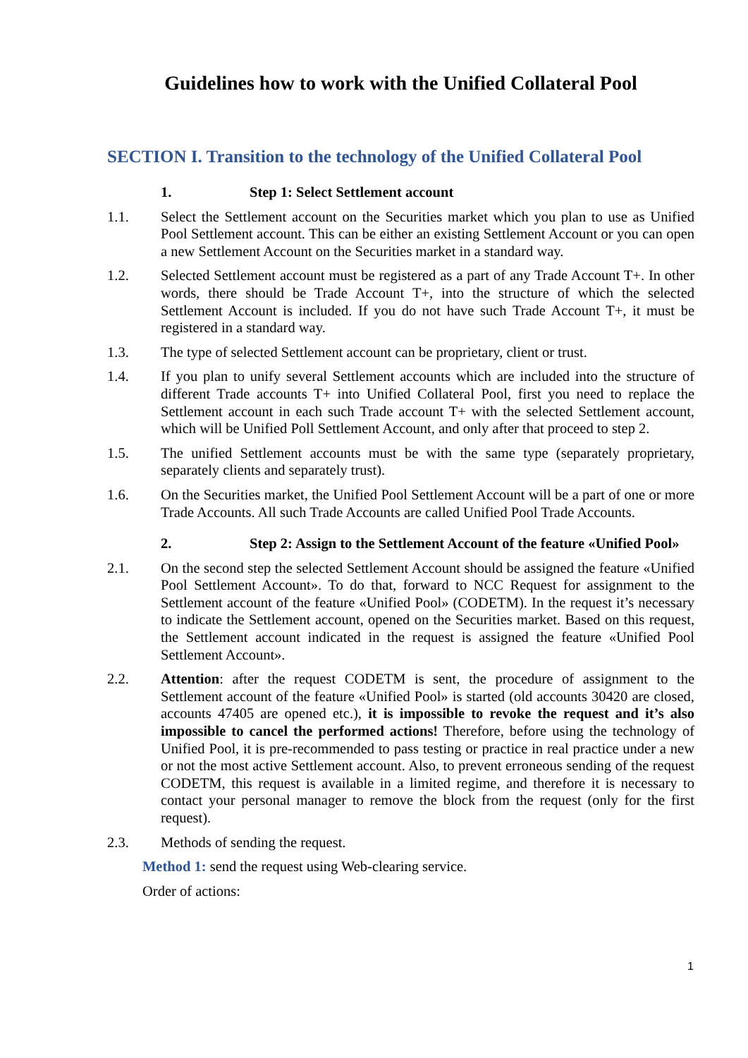Guidelines how to work with the Unified Collateral Pool
SECTION I. Transition to the technology of the Unified Collateral Pool
1. Step 1: Select Settlement account
1.1. Select the Settlement account on the Securities market which you plan to use as Unified Pool Settlement account. This can be either an existing Settlement Account or you can open a new Settlement Account on the Securities market in a standard way.
1.2. Selected Settlement account must be registered as a part of any Trade Account T+. In other words, there should be Trade Account T+, into the structure of which the selected Settlement Account is included. If you do not have such Trade Account T+, it must be registered in a standard way.
1.3. The type of selected Settlement account can be proprietary, client or trust.
1.4. If you plan to unify several Settlement accounts which are included into the structure of different Trade accounts T+ into Unified Collateral Pool, first you need to replace the Settlement account in each such Trade account T+ with the selected Settlement account, which will be Unified Poll Settlement Account, and only after that proceed to step 2.
1.5. The unified Settlement accounts must be with the same type (separately proprietary, separately clients and separately trust).
1.6. On the Securities market, the Unified Pool Settlement Account will be a part of one or more Trade Accounts. All such Trade Accounts are called Unified Pool Trade Accounts.
2. Step 2: Assign to the Settlement Account of the feature «Unified Pool»
2.1. On the second step the selected Settlement Account should be assigned the feature «Unified Pool Settlement Account». To do that, forward to NCC Request for assignment to the Settlement account of the feature «Unified Pool» (CODETM). In the request it’s necessary to indicate the Settlement account, opened on the Securities market. Based on this request, the Settlement account indicated in the request is assigned the feature «Unified Pool Settlement Account».
2.2. Attention: after the request CODETM is sent, the procedure of assignment to the Settlement account of the feature «Unified Pool» is started (old accounts 30420 are closed, accounts 47405 are opened etc.), it is impossible to revoke the request and it’s also impossible to cancel the performed actions! Therefore, before using the technology of Unified Pool, it is pre-recommended to pass testing or practice in real practice under a new or not the most active Settlement account. Also, to prevent erroneous sending of the request CODETM, this request is available in a limited regime, and therefore it is necessary to contact your personal manager to remove the block from the request (only for the first request).
2.3. Methods of sending the request.
Method 1: send the request using Web-clearing service.
Order of actions:
1